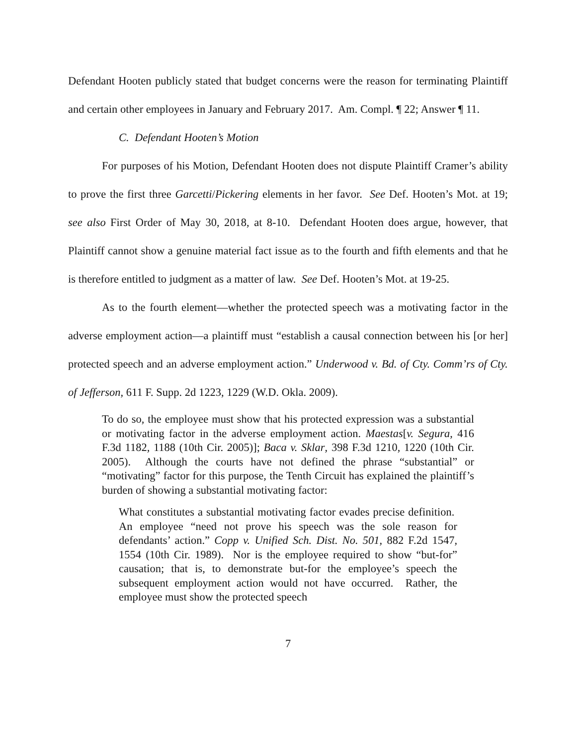Defendant Hooten publicly stated that budget concerns were the reason for terminating Plaintiff and certain other employees in January and February 2017. Am. Compl. ¶ 22; Answer ¶ 11.
C. Defendant Hooten’s Motion
For purposes of his Motion, Defendant Hooten does not dispute Plaintiff Cramer’s ability to prove the first three Garcetti/Pickering elements in her favor. See Def. Hooten’s Mot. at 19; see also First Order of May 30, 2018, at 8-10. Defendant Hooten does argue, however, that Plaintiff cannot show a genuine material fact issue as to the fourth and fifth elements and that he is therefore entitled to judgment as a matter of law. See Def. Hooten’s Mot. at 19-25.
As to the fourth element—whether the protected speech was a motivating factor in the adverse employment action—a plaintiff must “establish a causal connection between his [or her] protected speech and an adverse employment action.” Underwood v. Bd. of Cty. Comm’rs of Cty. of Jefferson, 611 F. Supp. 2d 1223, 1229 (W.D. Okla. 2009).
To do so, the employee must show that his protected expression was a substantial or motivating factor in the adverse employment action. Maestas[v. Segura, 416 F.3d 1182, 1188 (10th Cir. 2005)]; Baca v. Sklar, 398 F.3d 1210, 1220 (10th Cir. 2005). Although the courts have not defined the phrase “substantial” or “motivating” factor for this purpose, the Tenth Circuit has explained the plaintiff’s burden of showing a substantial motivating factor:
What constitutes a substantial motivating factor evades precise definition. An employee “need not prove his speech was the sole reason for defendants’ action.” Copp v. Unified Sch. Dist. No. 501, 882 F.2d 1547, 1554 (10th Cir. 1989). Nor is the employee required to show “but-for” causation; that is, to demonstrate but-for the employee’s speech the subsequent employment action would not have occurred. Rather, the employee must show the protected speech
7